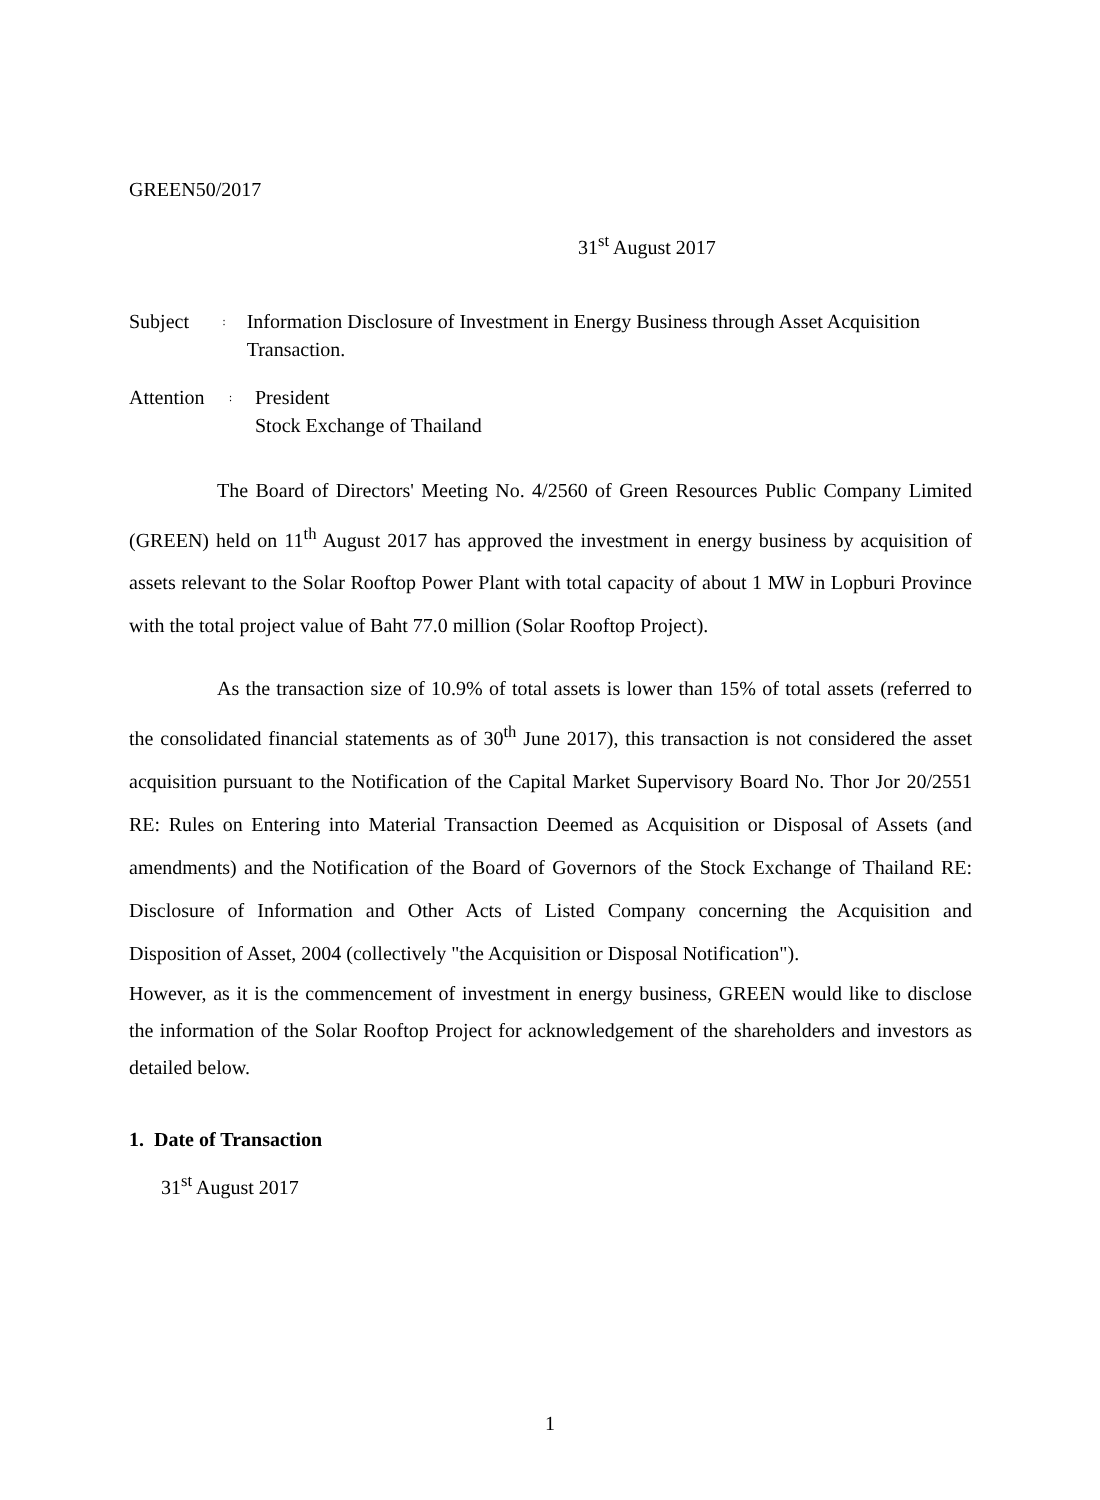GREEN50/2017
31<sup>st</sup> August 2017
Subject
:
Information Disclosure of Investment in Energy Business through Asset Acquisition Transaction.
Attention
:
President
Stock Exchange of Thailand
The Board of Directors' Meeting No. 4/2560 of Green Resources Public Company Limited (GREEN) held on 11<sup>th</sup> August 2017 has approved the investment in energy business by acquisition of assets relevant to the Solar Rooftop Power Plant with total capacity of about 1 MW in Lopburi Province with the total project value of Baht 77.0 million (Solar Rooftop Project).
As the transaction size of 10.9% of total assets is lower than 15% of total assets (referred to the consolidated financial statements as of 30<sup>th</sup> June 2017), this transaction is not considered the asset acquisition pursuant to the Notification of the Capital Market Supervisory Board No. Thor Jor 20/2551 RE: Rules on Entering into Material Transaction Deemed as Acquisition or Disposal of Assets (and amendments) and the Notification of the Board of Governors of the Stock Exchange of Thailand RE: Disclosure of Information and Other Acts of Listed Company concerning the Acquisition and Disposition of Asset, 2004 (collectively "the Acquisition or Disposal Notification").
However, as it is the commencement of investment in energy business, GREEN would like to disclose the information of the Solar Rooftop Project for acknowledgement of the shareholders and investors as detailed below.
1. Date of Transaction
31<sup>st</sup> August 2017
1